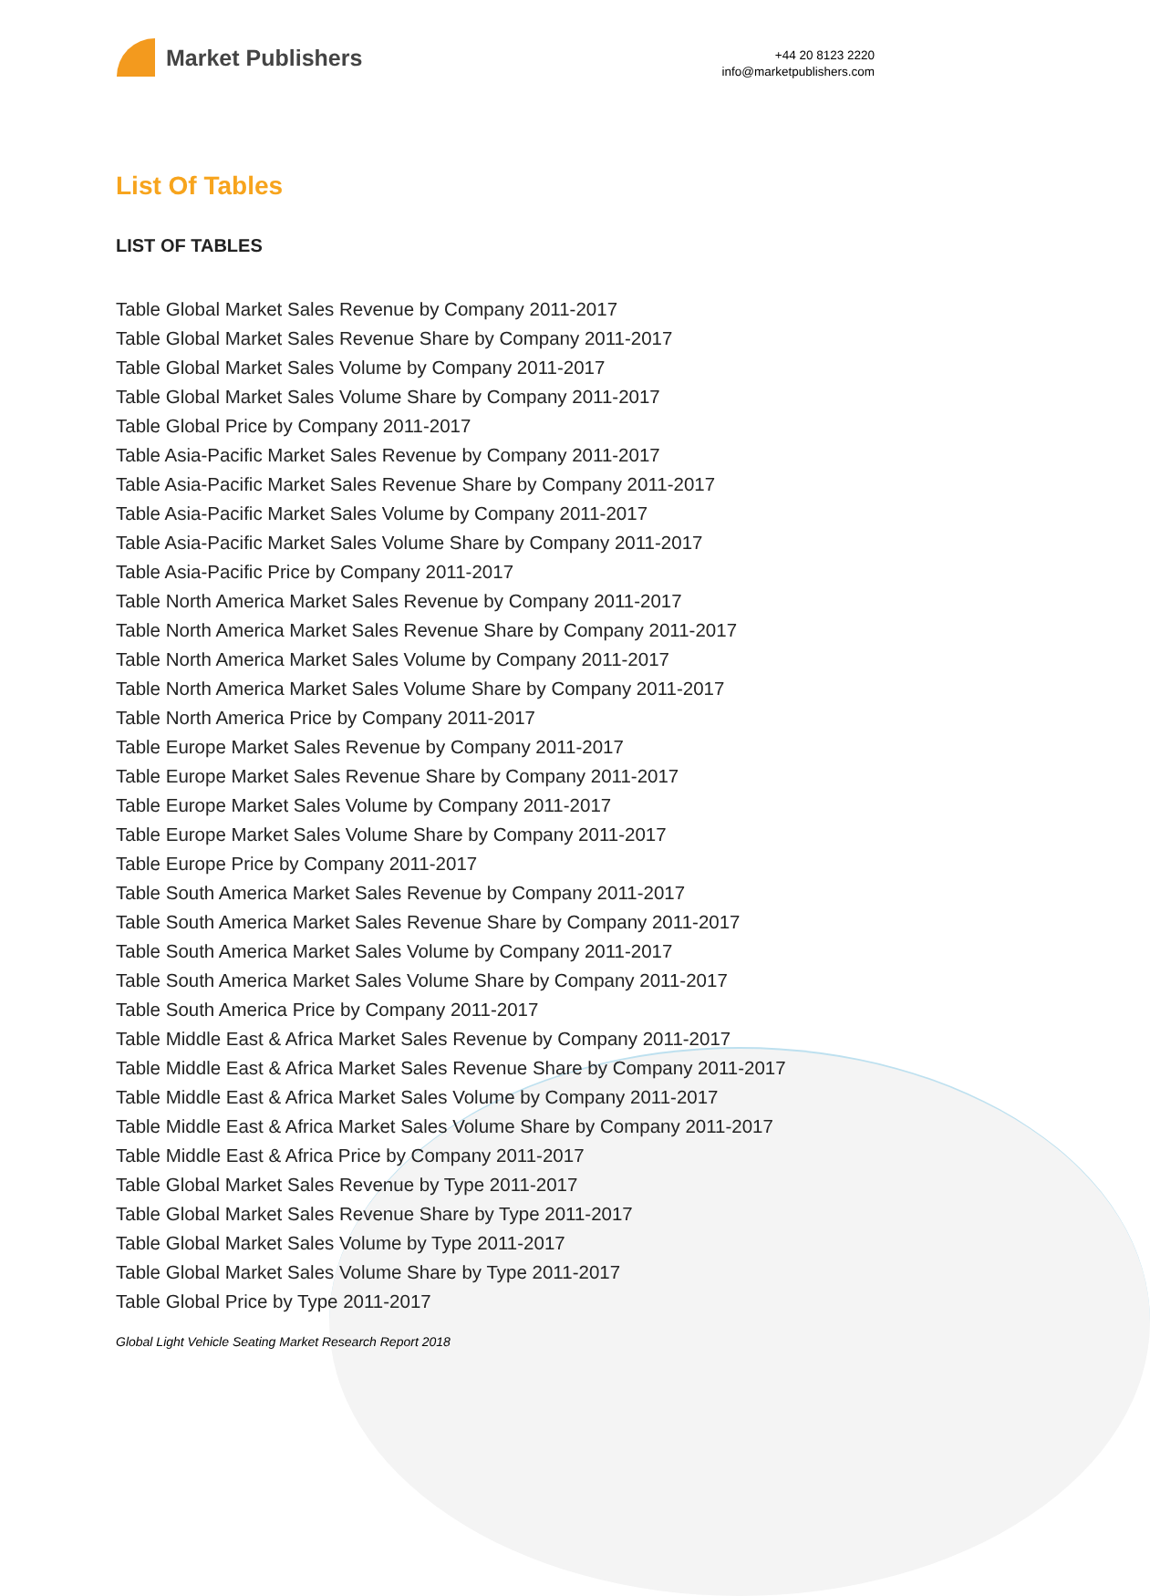Market Publishers
+44 20 8123 2220
info@marketpublishers.com
List Of Tables
LIST OF TABLES
Table Global Market Sales Revenue by Company 2011-2017
Table Global Market Sales Revenue Share by Company 2011-2017
Table Global Market Sales Volume by Company 2011-2017
Table Global Market Sales Volume Share by Company 2011-2017
Table Global Price by Company 2011-2017
Table Asia-Pacific Market Sales Revenue by Company 2011-2017
Table Asia-Pacific Market Sales Revenue Share by Company 2011-2017
Table Asia-Pacific Market Sales Volume by Company 2011-2017
Table Asia-Pacific Market Sales Volume Share by Company 2011-2017
Table Asia-Pacific Price by Company 2011-2017
Table North America Market Sales Revenue by Company 2011-2017
Table North America Market Sales Revenue Share by Company 2011-2017
Table North America Market Sales Volume by Company 2011-2017
Table North America Market Sales Volume Share by Company 2011-2017
Table North America Price by Company 2011-2017
Table Europe Market Sales Revenue by Company 2011-2017
Table Europe Market Sales Revenue Share by Company 2011-2017
Table Europe Market Sales Volume by Company 2011-2017
Table Europe Market Sales Volume Share by Company 2011-2017
Table Europe Price by Company 2011-2017
Table South America Market Sales Revenue by Company 2011-2017
Table South America Market Sales Revenue Share by Company 2011-2017
Table South America Market Sales Volume by Company 2011-2017
Table South America Market Sales Volume Share by Company 2011-2017
Table South America Price by Company 2011-2017
Table Middle East & Africa Market Sales Revenue by Company 2011-2017
Table Middle East & Africa Market Sales Revenue Share by Company 2011-2017
Table Middle East & Africa Market Sales Volume by Company 2011-2017
Table Middle East & Africa Market Sales Volume Share by Company 2011-2017
Table Middle East & Africa Price by Company 2011-2017
Table Global Market Sales Revenue by Type 2011-2017
Table Global Market Sales Revenue Share by Type 2011-2017
Table Global Market Sales Volume by Type 2011-2017
Table Global Market Sales Volume Share by Type 2011-2017
Table Global Price by Type 2011-2017
Global Light Vehicle Seating Market Research Report 2018